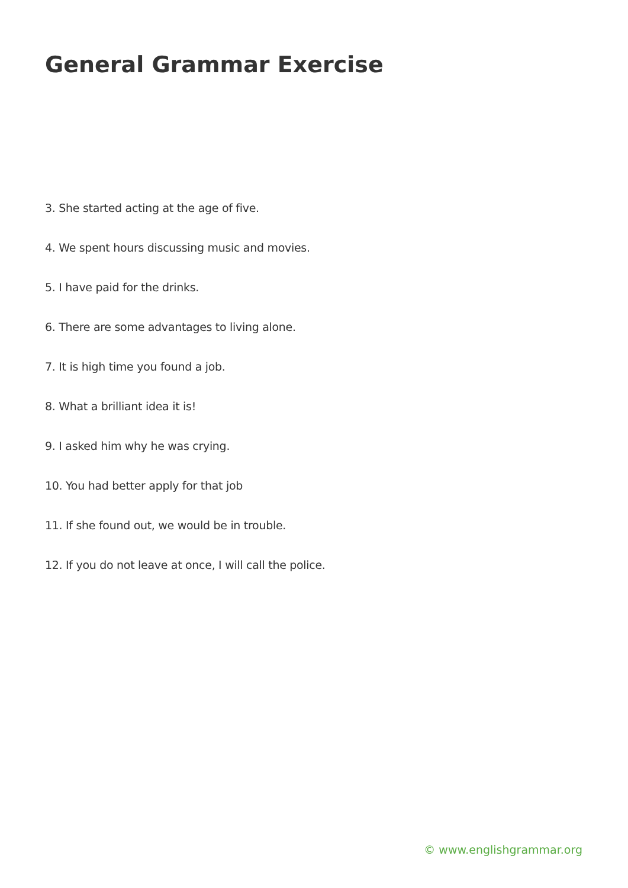General Grammar Exercise
3. She started acting at the age of five.
4. We spent hours discussing music and movies.
5. I have paid for the drinks.
6. There are some advantages to living alone.
7. It is high time you found a job.
8. What a brilliant idea it is!
9. I asked him why he was crying.
10. You had better apply for that job
11. If she found out, we would be in trouble.
12. If you do not leave at once, I will call the police.
© www.englishgrammar.org